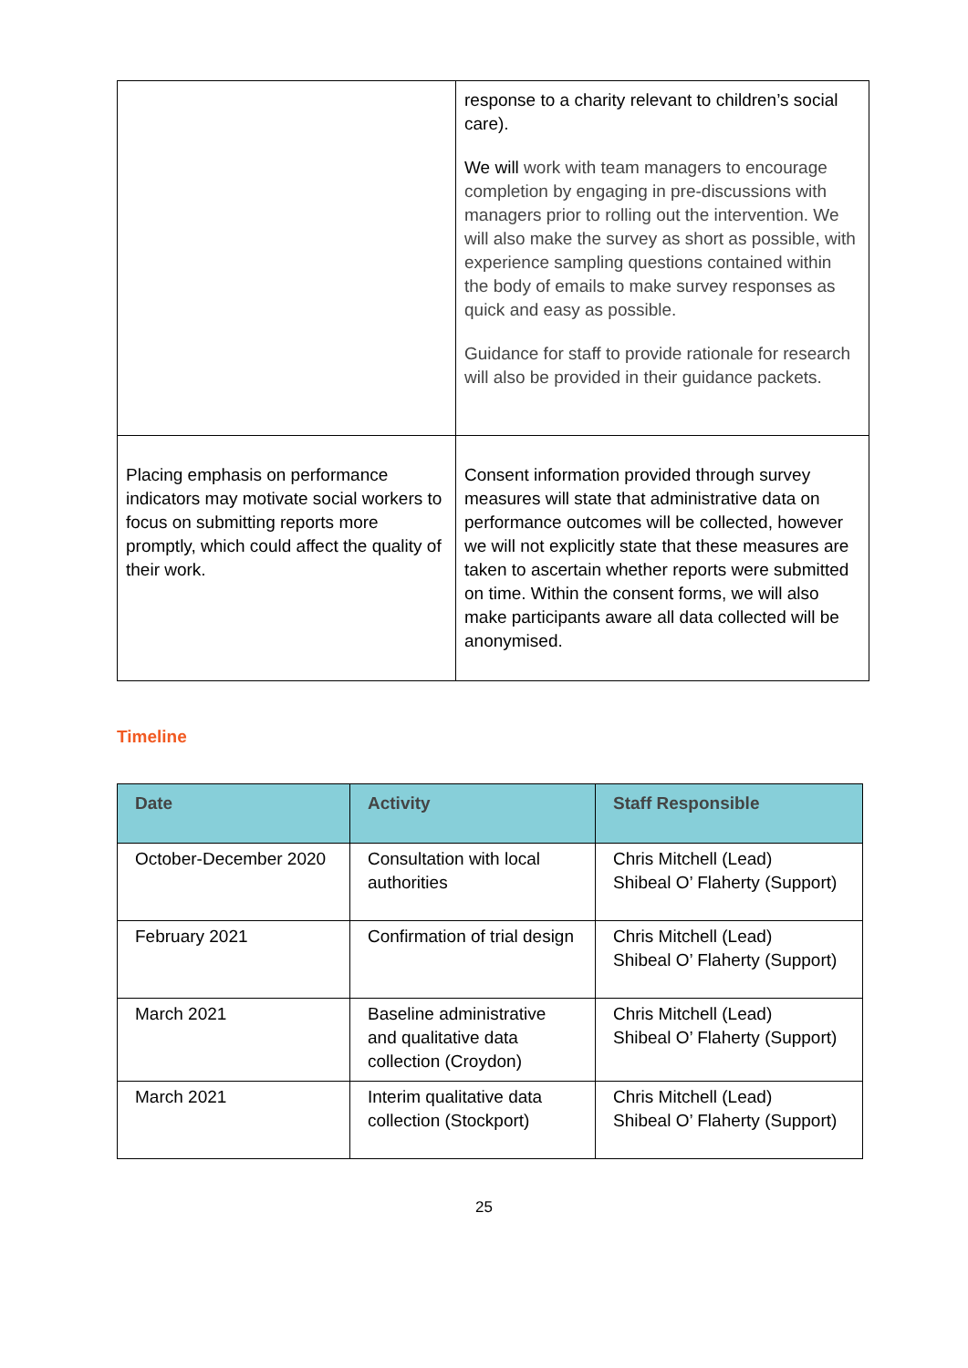| | response to a charity relevant to children’s social care). We will work with team managers to encourage completion by engaging in pre-discussions with managers prior to rolling out the intervention. We will also make the survey as short as possible, with experience sampling questions contained within the body of emails to make survey responses as quick and easy as possible. Guidance for staff to provide rationale for research will also be provided in their guidance packets. |
| Placing emphasis on performance indicators may motivate social workers to focus on submitting reports more promptly, which could affect the quality of their work. | Consent information provided through survey measures will state that administrative data on performance outcomes will be collected, however we will not explicitly state that these measures are taken to ascertain whether reports were submitted on time. Within the consent forms, we will also make participants aware all data collected will be anonymised. |
Timeline
| Date | Activity | Staff Responsible |
| --- | --- | --- |
| October-December 2020 | Consultation with local authorities | Chris Mitchell (Lead) Shibeal O’ Flaherty (Support) |
| February 2021 | Confirmation of trial design | Chris Mitchell (Lead) Shibeal O’ Flaherty (Support) |
| March 2021 | Baseline administrative and qualitative data collection (Croydon) | Chris Mitchell (Lead) Shibeal O’ Flaherty (Support) |
| March 2021 | Interim qualitative data collection (Stockport) | Chris Mitchell (Lead) Shibeal O’ Flaherty (Support) |
25